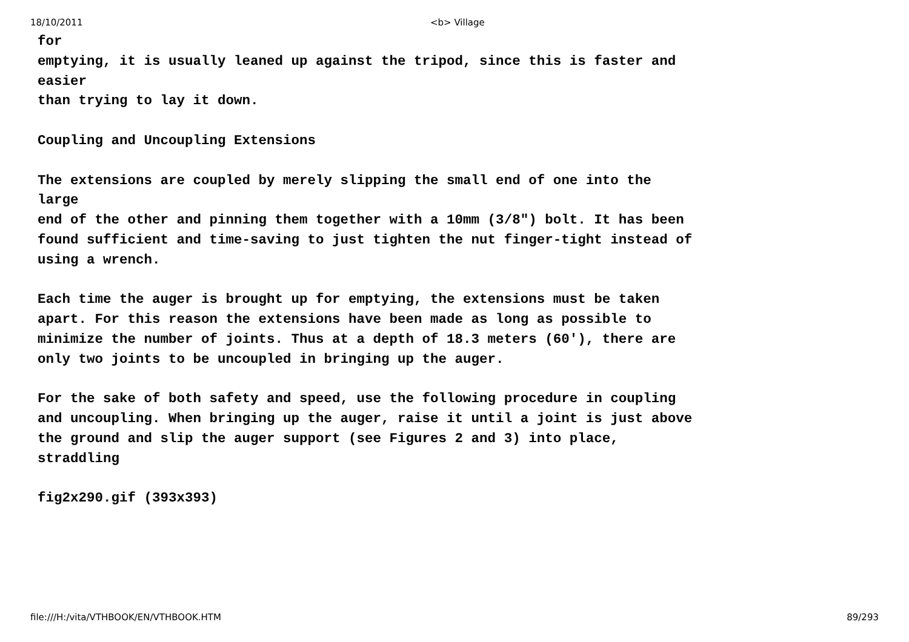18/10/2011 <b> Village
for emptying, it is usually leaned up against the tripod, since this is faster and easier than trying to lay it down. Coupling and Uncoupling Extensions The extensions are coupled by merely slipping the small end of one into the large end of the other and pinning them together with a 10mm (3/8") bolt. It has been found sufficient and time-saving to just tighten the nut finger-tight instead of using a wrench. Each time the auger is brought up for emptying, the extensions must be taken apart. For this reason the extensions have been made as long as possible to minimize the number of joints. Thus at a depth of 18.3 meters (60'), there are only two joints to be uncoupled in bringing up the auger. For the sake of both safety and speed, use the following procedure in coupling and uncoupling. When bringing up the auger, raise it until a joint is just above the ground and slip the auger support (see Figures 2 and 3) into place, straddling fig2x290.gif (393x393)
file:///H:/vita/VTHBOOK/EN/VTHBOOK.HTM 89/293